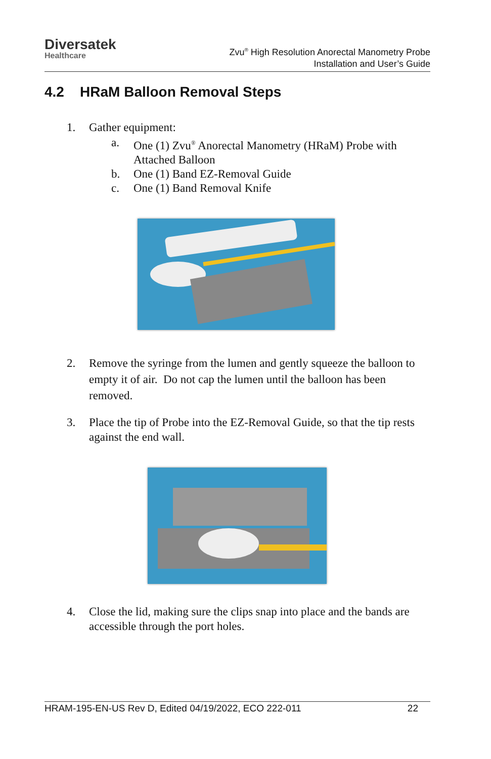Diversatek
Healthcare
Zvu<sup>®</sup> High Resolution Anorectal Manometry Probe
Installation and User’s Guide
4.2 HRaM Balloon Removal Steps
1. Gather equipment:
a. One (1) Zvu<sup>®</sup> Anorectal Manometry (HRaM) Probe with Attached Balloon
b. One (1) Band EZ-Removal Guide
c. One (1) Band Removal Knife
2. Remove the syringe from the lumen and gently squeeze the balloon to empty it of air. Do not cap the lumen until the balloon has been removed.
3. Place the tip of Probe into the EZ-Removal Guide, so that the tip rests against the end wall.
4. Close the lid, making sure the clips snap into place and the bands are accessible through the port holes.
HRAM-195-EN-US Rev D, Edited 04/19/2022, ECO 222-011 22